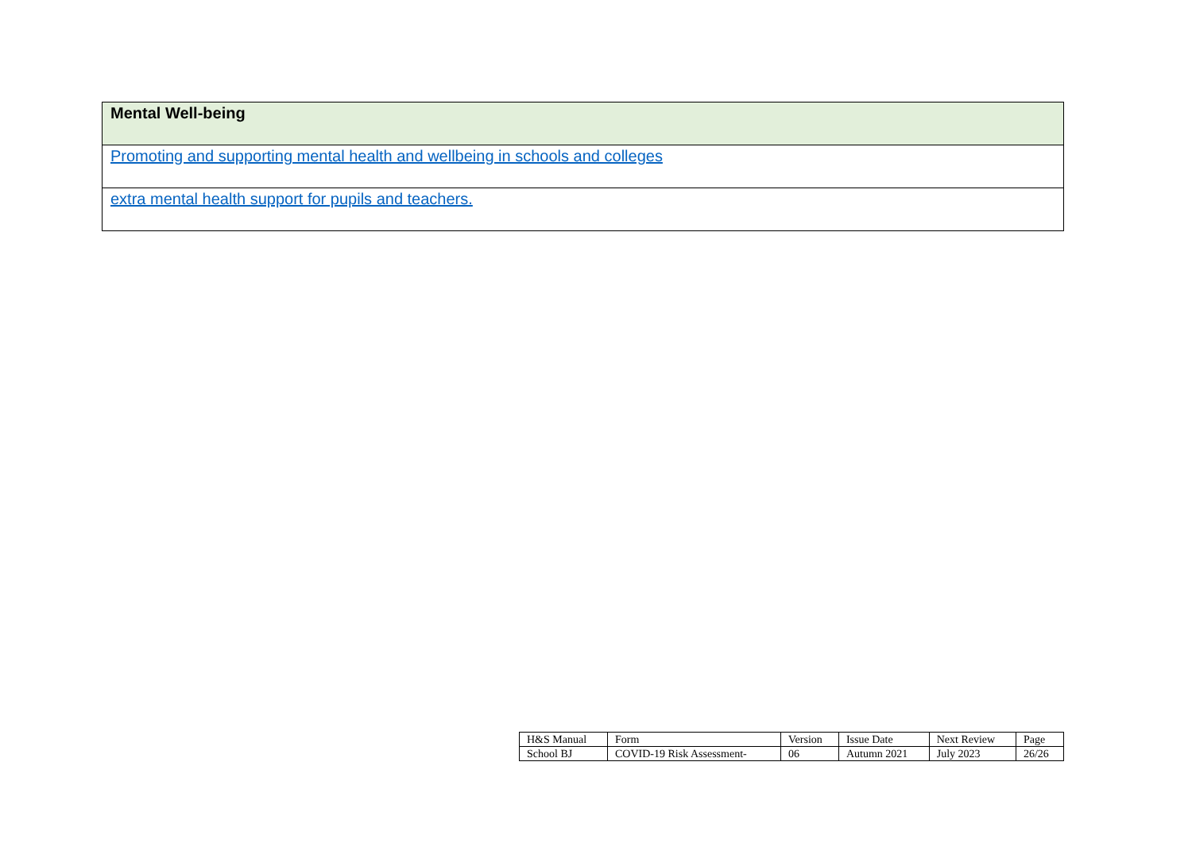| Mental Well-being |
| Promoting and supporting mental health and wellbeing in schools and colleges |
| extra mental health support for pupils and teachers. |
| H&S Manual | Form | Version | Issue Date | Next Review | Page |
| School BJ | COVID-19 Risk Assessment- | 06 | Autumn 2021 | July 2023 | 26/26 |